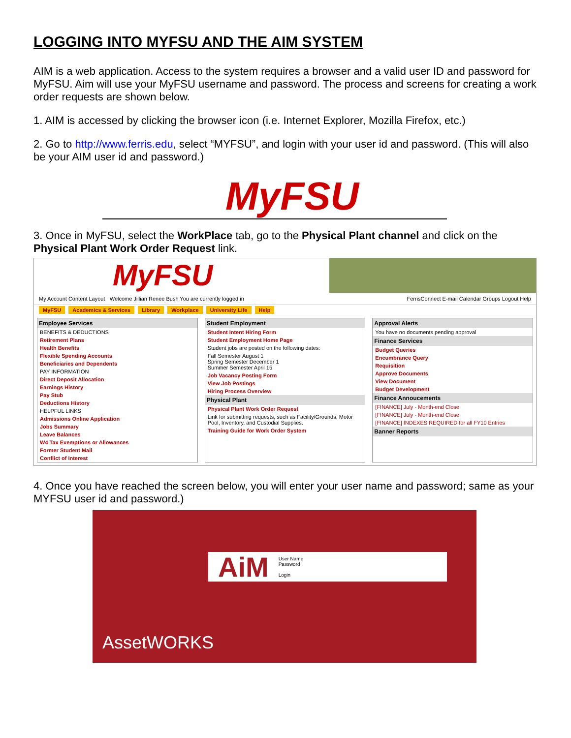LOGGING INTO MYFSU AND THE AIM SYSTEM
AIM is a web application. Access to the system requires a browser and a valid user ID and password for MyFSU. Aim will use your MyFSU username and password. The process and screens for creating a work order requests are shown below.
1. AIM is accessed by clicking the browser icon (i.e. Internet Explorer, Mozilla Firefox, etc.)
2. Go to http://www.ferris.edu, select “MYFSU”, and login with your user id and password. (This will also be your AIM user id and password.)
MyFSU
3. Once in MyFSU, select the WorkPlace tab, go to the Physical Plant channel and click on the Physical Plant Work Order Request link.
MyFSU
My Account Content Layout Welcome Jillian Renee Bush You are currently logged in
FerrisConnect E-mail Calendar Groups Logout Help
MyFSU Academics & Services Library Workplace University Life Help
Employee Services
BENEFITS & DEDUCTIONS
Retirement Plans
Health Benefits
Flexible Spending Accounts
Beneficiaries and Dependents
PAY INFORMATION
Direct Deposit Allocation
Earnings History
Pay Stub
Deductions History
HELPFUL LINKS
Admissions Online Application
Jobs Summary
Leave Balances
W4 Tax Exemptions or Allowances
Former Student Mail
Conflict of Interest
Student Employment
Student Intent Hiring Form
Student Employment Home Page
Student jobs are posted on the following dates:
Fall Semester August 1
Spring Semester December 1
Summer Semester April 15
Job Vacancy Posting Form
View Job Postings
Hiring Process Overview
Physical Plant
Physical Plant Work Order Request
Link for submitting requests, such as Facility/Grounds, Motor Pool, Inventory, and Custodial Supplies.
Training Guide for Work Order System
Approval Alerts
You have no documents pending approval
Finance Services
Budget Queries
Encumbrance Query
Requisition
Approve Documents
View Document
Budget Development
Finance Annoucements
[FINANCE] July - Month-end Close
[FINANCE] July - Month-end Close
[FINANCE] INDEXES REQUIRED for all FY10 Entries
Banner Reports
4. Once you have reached the screen below, you will enter your user name and password; same as your MYFSU user id and password.)
AiM
User Name
Password
Login
AssetWORKS